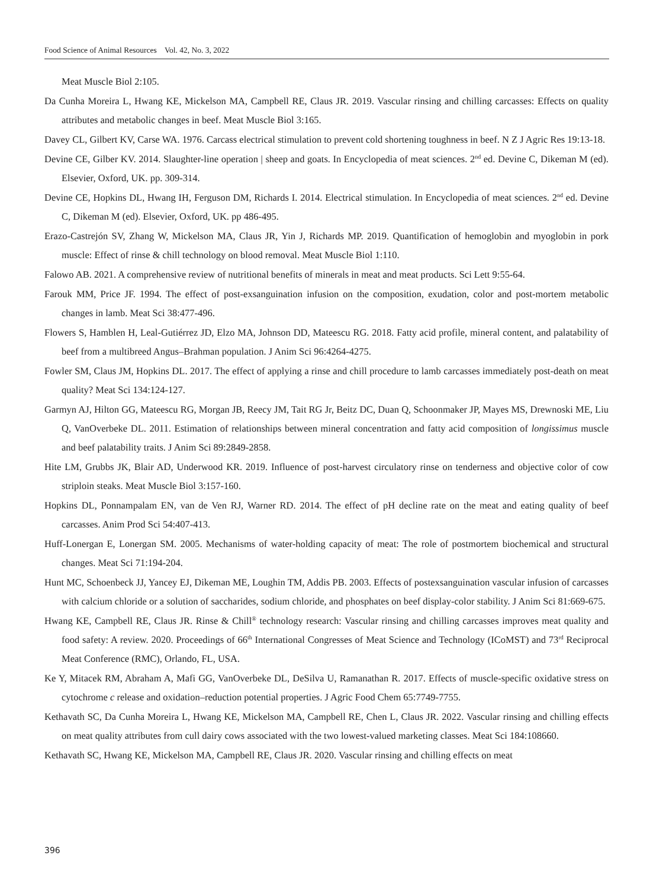Food Science of Animal Resources Vol. 42, No. 3, 2022
Meat Muscle Biol 2:105.
Da Cunha Moreira L, Hwang KE, Mickelson MA, Campbell RE, Claus JR. 2019. Vascular rinsing and chilling carcasses: Effects on quality attributes and metabolic changes in beef. Meat Muscle Biol 3:165.
Davey CL, Gilbert KV, Carse WA. 1976. Carcass electrical stimulation to prevent cold shortening toughness in beef. N Z J Agric Res 19:13-18.
Devine CE, Gilber KV. 2014. Slaughter-line operation | sheep and goats. In Encyclopedia of meat sciences. 2<sup>nd</sup> ed. Devine C, Dikeman M (ed). Elsevier, Oxford, UK. pp. 309-314.
Devine CE, Hopkins DL, Hwang IH, Ferguson DM, Richards I. 2014. Electrical stimulation. In Encyclopedia of meat sciences. 2<sup>nd</sup> ed. Devine C, Dikeman M (ed). Elsevier, Oxford, UK. pp 486-495.
Erazo-Castrejón SV, Zhang W, Mickelson MA, Claus JR, Yin J, Richards MP. 2019. Quantification of hemoglobin and myoglobin in pork muscle: Effect of rinse & chill technology on blood removal. Meat Muscle Biol 1:110.
Falowo AB. 2021. A comprehensive review of nutritional benefits of minerals in meat and meat products. Sci Lett 9:55-64.
Farouk MM, Price JF. 1994. The effect of post-exsanguination infusion on the composition, exudation, color and post-mortem metabolic changes in lamb. Meat Sci 38:477-496.
Flowers S, Hamblen H, Leal-Gutiérrez JD, Elzo MA, Johnson DD, Mateescu RG. 2018. Fatty acid profile, mineral content, and palatability of beef from a multibreed Angus–Brahman population. J Anim Sci 96:4264-4275.
Fowler SM, Claus JM, Hopkins DL. 2017. The effect of applying a rinse and chill procedure to lamb carcasses immediately post-death on meat quality? Meat Sci 134:124-127.
Garmyn AJ, Hilton GG, Mateescu RG, Morgan JB, Reecy JM, Tait RG Jr, Beitz DC, Duan Q, Schoonmaker JP, Mayes MS, Drewnoski ME, Liu Q, VanOverbeke DL. 2011. Estimation of relationships between mineral concentration and fatty acid composition of longissimus muscle and beef palatability traits. J Anim Sci 89:2849-2858.
Hite LM, Grubbs JK, Blair AD, Underwood KR. 2019. Influence of post-harvest circulatory rinse on tenderness and objective color of cow striploin steaks. Meat Muscle Biol 3:157-160.
Hopkins DL, Ponnampalam EN, van de Ven RJ, Warner RD. 2014. The effect of pH decline rate on the meat and eating quality of beef carcasses. Anim Prod Sci 54:407-413.
Huff-Lonergan E, Lonergan SM. 2005. Mechanisms of water-holding capacity of meat: The role of postmortem biochemical and structural changes. Meat Sci 71:194-204.
Hunt MC, Schoenbeck JJ, Yancey EJ, Dikeman ME, Loughin TM, Addis PB. 2003. Effects of postexsanguination vascular infusion of carcasses with calcium chloride or a solution of saccharides, sodium chloride, and phosphates on beef display-color stability. J Anim Sci 81:669-675.
Hwang KE, Campbell RE, Claus JR. Rinse & Chill<sup>®</sup> technology research: Vascular rinsing and chilling carcasses improves meat quality and food safety: A review. 2020. Proceedings of 66<sup>th</sup> International Congresses of Meat Science and Technology (ICoMST) and 73<sup>rd</sup> Reciprocal Meat Conference (RMC), Orlando, FL, USA.
Ke Y, Mitacek RM, Abraham A, Mafi GG, VanOverbeke DL, DeSilva U, Ramanathan R. 2017. Effects of muscle-specific oxidative stress on cytochrome c release and oxidation–reduction potential properties. J Agric Food Chem 65:7749-7755.
Kethavath SC, Da Cunha Moreira L, Hwang KE, Mickelson MA, Campbell RE, Chen L, Claus JR. 2022. Vascular rinsing and chilling effects on meat quality attributes from cull dairy cows associated with the two lowest-valued marketing classes. Meat Sci 184:108660.
Kethavath SC, Hwang KE, Mickelson MA, Campbell RE, Claus JR. 2020. Vascular rinsing and chilling effects on meat
396